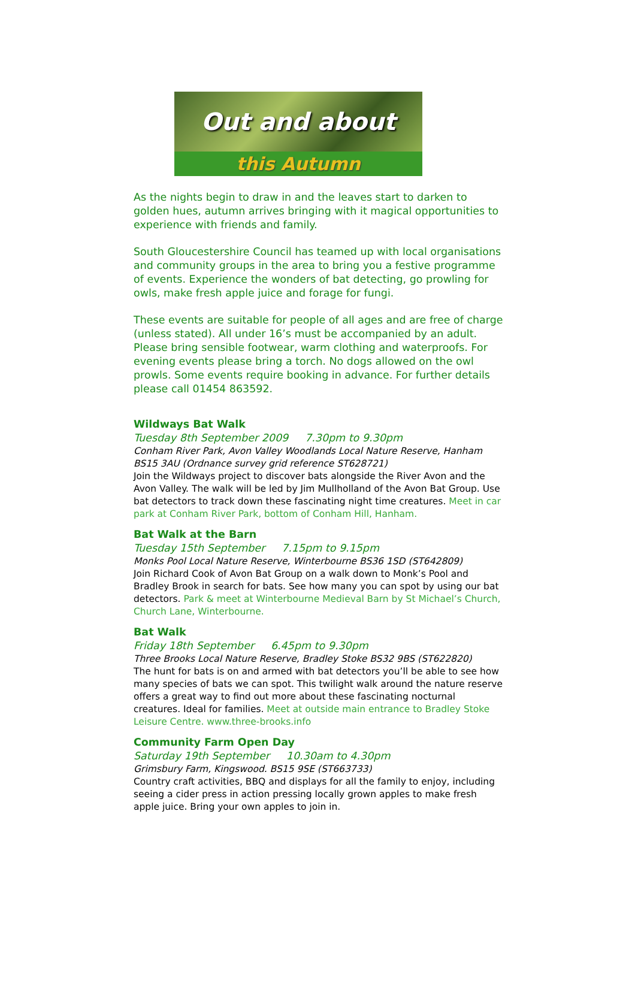Out and about
this Autumn
As the nights begin to draw in and the leaves start to darken to golden hues, autumn arrives bringing with it magical opportunities to experience with friends and family.
South Gloucestershire Council has teamed up with local organisations and community groups in the area to bring you a festive programme of events. Experience the wonders of bat detecting, go prowling for owls, make fresh apple juice and forage for fungi.
These events are suitable for people of all ages and are free of charge (unless stated). All under 16’s must be accompanied by an adult. Please bring sensible footwear, warm clothing and waterproofs. For evening events please bring a torch. No dogs allowed on the owl prowls. Some events require booking in advance. For further details please call 01454 863592.
Wildways Bat Walk
Tuesday 8th September 2009 7.30pm to 9.30pm
Conham River Park, Avon Valley Woodlands Local Nature Reserve, Hanham BS15 3AU (Ordnance survey grid reference ST628721)
Join the Wildways project to discover bats alongside the River Avon and the Avon Valley. The walk will be led by Jim Mullholland of the Avon Bat Group. Use bat detectors to track down these fascinating night time creatures. Meet in car park at Conham River Park, bottom of Conham Hill, Hanham.
Bat Walk at the Barn
Tuesday 15th September 7.15pm to 9.15pm
Monks Pool Local Nature Reserve, Winterbourne BS36 1SD (ST642809)
Join Richard Cook of Avon Bat Group on a walk down to Monk’s Pool and Bradley Brook in search for bats. See how many you can spot by using our bat detectors. Park & meet at Winterbourne Medieval Barn by St Michael’s Church, Church Lane, Winterbourne.
Bat Walk
Friday 18th September 6.45pm to 9.30pm
Three Brooks Local Nature Reserve, Bradley Stoke BS32 9BS (ST622820)
The hunt for bats is on and armed with bat detectors you’ll be able to see how many species of bats we can spot. This twilight walk around the nature reserve offers a great way to find out more about these fascinating nocturnal creatures. Ideal for families. Meet at outside main entrance to Bradley Stoke Leisure Centre. www.three-brooks.info
Community Farm Open Day
Saturday 19th September 10.30am to 4.30pm
Grimsbury Farm, Kingswood. BS15 9SE (ST663733)
Country craft activities, BBQ and displays for all the family to enjoy, including seeing a cider press in action pressing locally grown apples to make fresh apple juice. Bring your own apples to join in.